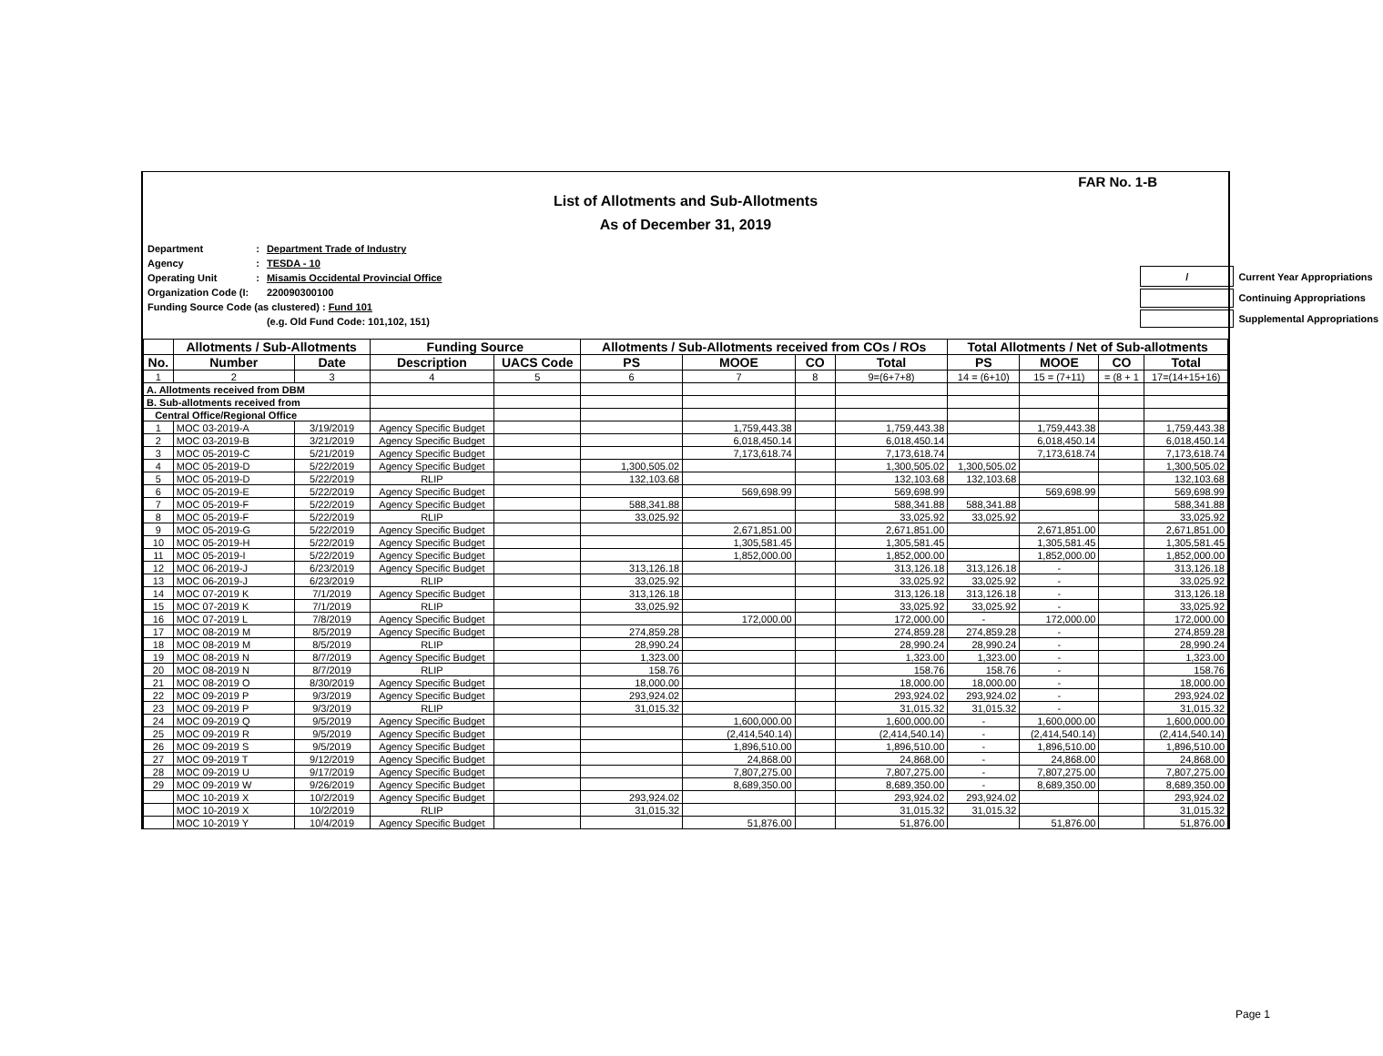FAR No. 1-B
List of Allotments and Sub-Allotments
As of December 31, 2019
| Department | : | Department Trade of Industry |
| Agency | : | TESDA - 10 |
| Operating Unit | : | Misamis Occidental Provincial Office |
| Organization Code (I: | | 220090300100 |
| Funding Source Code (as clustered) : Fund 101 | | |
| | | (e.g. Old Fund Code: 101,102, 151) |
| / | Current Year Appropriations |
| | Continuing Appropriations |
| | Supplemental Appropriations |
| | Allotments / Sub-Allotments | | Funding Source | | Allotments / Sub-Allotments received from COs / ROs | | | | Total Allotments / Net of Sub-allotments | | | |
| --- | --- | --- | --- | --- | --- | --- | --- | --- | --- | --- | --- | --- |
| No. | Number | Date | Description | UACS Code | PS | MOOE | CO | Total | PS | MOOE | CO | Total |
| 1 | 2 | 3 | 4 | 5 | 6 | 7 | 8 | 9=(6+7+8) | 14 = (6+10) | 15 = (7+11) | = (8 + 1 | 17=(14+15+16) |
| A. Allotments received from DBM | | | | | | | | | | | | |
| B. Sub-allotments received from | | | | | | | | | | | | |
| Central Office/Regional Office | | | | | | | | | | | | |
| 1 | MOC 03-2019-A | 3/19/2019 | Agency Specific Budget | | | 1,759,443.38 | | 1,759,443.38 | | 1,759,443.38 | | 1,759,443.38 |
| 2 | MOC 03-2019-B | 3/21/2019 | Agency Specific Budget | | | 6,018,450.14 | | 6,018,450.14 | | 6,018,450.14 | | 6,018,450.14 |
| 3 | MOC 05-2019-C | 5/21/2019 | Agency Specific Budget | | | 7,173,618.74 | | 7,173,618.74 | | 7,173,618.74 | | 7,173,618.74 |
| 4 | MOC 05-2019-D | 5/22/2019 | Agency Specific Budget | | 1,300,505.02 | | | 1,300,505.02 | 1,300,505.02 | | | 1,300,505.02 |
| 5 | MOC 05-2019-D | 5/22/2019 | RLIP | | 132,103.68 | | | 132,103.68 | 132,103.68 | | | 132,103.68 |
| 6 | MOC 05-2019-E | 5/22/2019 | Agency Specific Budget | | | 569,698.99 | | 569,698.99 | | 569,698.99 | | 569,698.99 |
| 7 | MOC 05-2019-F | 5/22/2019 | Agency Specific Budget | | 588,341.88 | | | 588,341.88 | 588,341.88 | | | 588,341.88 |
| 8 | MOC 05-2019-F | 5/22/2019 | RLIP | | 33,025.92 | | | 33,025.92 | 33,025.92 | | | 33,025.92 |
| 9 | MOC 05-2019-G | 5/22/2019 | Agency Specific Budget | | | 2,671,851.00 | | 2,671,851.00 | | 2,671,851.00 | | 2,671,851.00 |
| 10 | MOC 05-2019-H | 5/22/2019 | Agency Specific Budget | | | 1,305,581.45 | | 1,305,581.45 | | 1,305,581.45 | | 1,305,581.45 |
| 11 | MOC 05-2019-I | 5/22/2019 | Agency Specific Budget | | | 1,852,000.00 | | 1,852,000.00 | | 1,852,000.00 | | 1,852,000.00 |
| 12 | MOC 06-2019-J | 6/23/2019 | Agency Specific Budget | | 313,126.18 | | | 313,126.18 | 313,126.18 | - | | 313,126.18 |
| 13 | MOC 06-2019-J | 6/23/2019 | RLIP | | 33,025.92 | | | 33,025.92 | 33,025.92 | - | | 33,025.92 |
| 14 | MOC 07-2019 K | 7/1/2019 | Agency Specific Budget | | 313,126.18 | | | 313,126.18 | 313,126.18 | - | | 313,126.18 |
| 15 | MOC 07-2019 K | 7/1/2019 | RLIP | | 33,025.92 | | | 33,025.92 | 33,025.92 | - | | 33,025.92 |
| 16 | MOC 07-2019 L | 7/8/2019 | Agency Specific Budget | | | 172,000.00 | | 172,000.00 | - | 172,000.00 | | 172,000.00 |
| 17 | MOC 08-2019 M | 8/5/2019 | Agency Specific Budget | | 274,859.28 | | | 274,859.28 | 274,859.28 | - | | 274,859.28 |
| 18 | MOC 08-2019 M | 8/5/2019 | RLIP | | 28,990.24 | | | 28,990.24 | 28,990.24 | - | | 28,990.24 |
| 19 | MOC 08-2019 N | 8/7/2019 | Agency Specific Budget | | 1,323.00 | | | 1,323.00 | 1,323.00 | - | | 1,323.00 |
| 20 | MOC 08-2019 N | 8/7/2019 | RLIP | | 158.76 | | | 158.76 | 158.76 | - | | 158.76 |
| 21 | MOC 08-2019 O | 8/30/2019 | Agency Specific Budget | | 18,000.00 | | | 18,000.00 | 18,000.00 | - | | 18,000.00 |
| 22 | MOC 09-2019 P | 9/3/2019 | Agency Specific Budget | | 293,924.02 | | | 293,924.02 | 293,924.02 | - | | 293,924.02 |
| 23 | MOC 09-2019 P | 9/3/2019 | RLIP | | 31,015.32 | | | 31,015.32 | 31,015.32 | - | | 31,015.32 |
| 24 | MOC 09-2019 Q | 9/5/2019 | Agency Specific Budget | | | 1,600,000.00 | | 1,600,000.00 | - | 1,600,000.00 | | 1,600,000.00 |
| 25 | MOC 09-2019 R | 9/5/2019 | Agency Specific Budget | | | (2,414,540.14) | | (2,414,540.14) | - | (2,414,540.14) | | (2,414,540.14) |
| 26 | MOC 09-2019 S | 9/5/2019 | Agency Specific Budget | | | 1,896,510.00 | | 1,896,510.00 | - | 1,896,510.00 | | 1,896,510.00 |
| 27 | MOC 09-2019 T | 9/12/2019 | Agency Specific Budget | | | 24,868.00 | | 24,868.00 | - | 24,868.00 | | 24,868.00 |
| 28 | MOC 09-2019 U | 9/17/2019 | Agency Specific Budget | | | 7,807,275.00 | | 7,807,275.00 | - | 7,807,275.00 | | 7,807,275.00 |
| 29 | MOC 09-2019 W | 9/26/2019 | Agency Specific Budget | | | 8,689,350.00 | | 8,689,350.00 | - | 8,689,350.00 | | 8,689,350.00 |
| | MOC 10-2019 X | 10/2/2019 | Agency Specific Budget | | 293,924.02 | | | 293,924.02 | 293,924.02 | | | 293,924.02 |
| | MOC 10-2019 X | 10/2/2019 | RLIP | | 31,015.32 | | | 31,015.32 | 31,015.32 | | | 31,015.32 |
| | MOC 10-2019 Y | 10/4/2019 | Agency Specific Budget | | | 51,876.00 | | 51,876.00 | | 51,876.00 | | 51,876.00 |
Page 1